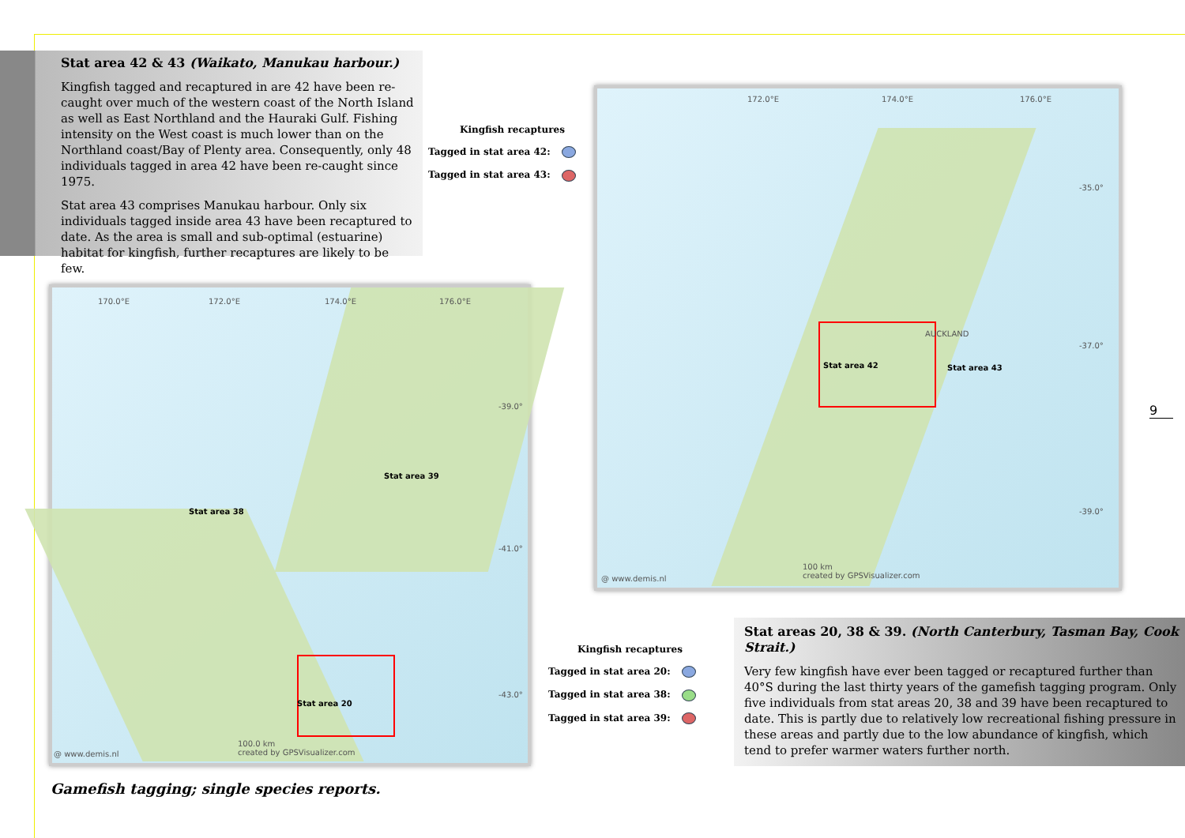Stat area 42 & 43 (Waikato, Manukau harbour.)
Kingfish tagged and recaptured in are 42 have been re-caught over much of the western coast of the North Island as well as East Northland and the Hauraki Gulf. Fishing intensity on the West coast is much lower than on the Northland coast/Bay of Plenty area. Consequently, only 48 individuals tagged in area 42 have been re-caught since 1975.
Stat area 43 comprises Manukau harbour. Only six individuals tagged inside area 43 have been recaptured to date. As the area is small and sub-optimal (estuarine) habitat for kingfish, further recaptures are likely to be few.
Kingfish recaptures
Tagged in stat area 42:
Tagged in stat area 43:
172.0°E 174.0°E 176.0°E
-35.0°
-37.0°
-39.0°
Stat area 42 Stat area 43
AUCKLAND
@ www.demis.nl
100 km
created by GPSVisualizer.com
170.0°E 172.0°E 174.0°E 176.0°E
-39.0°
-41.0°
-43.0°
Stat area 39
Stat area 38
Stat area 20
@ www.demis.nl
100.0 km
created by GPSVisualizer.com
Kingfish recaptures
Tagged in stat area 20:
Tagged in stat area 38:
Tagged in stat area 39:
Stat areas 20, 38 & 39. (North Canterbury, Tasman Bay, Cook Strait.)
Very few kingfish have ever been tagged or recaptured further than 40°S during the last thirty years of the gamefish tagging program. Only five individuals from stat areas 20, 38 and 39 have been recaptured to date. This is partly due to relatively low recreational fishing pressure in these areas and partly due to the low abundance of kingfish, which tend to prefer warmer waters further north.
Gamefish tagging; single species reports.
9